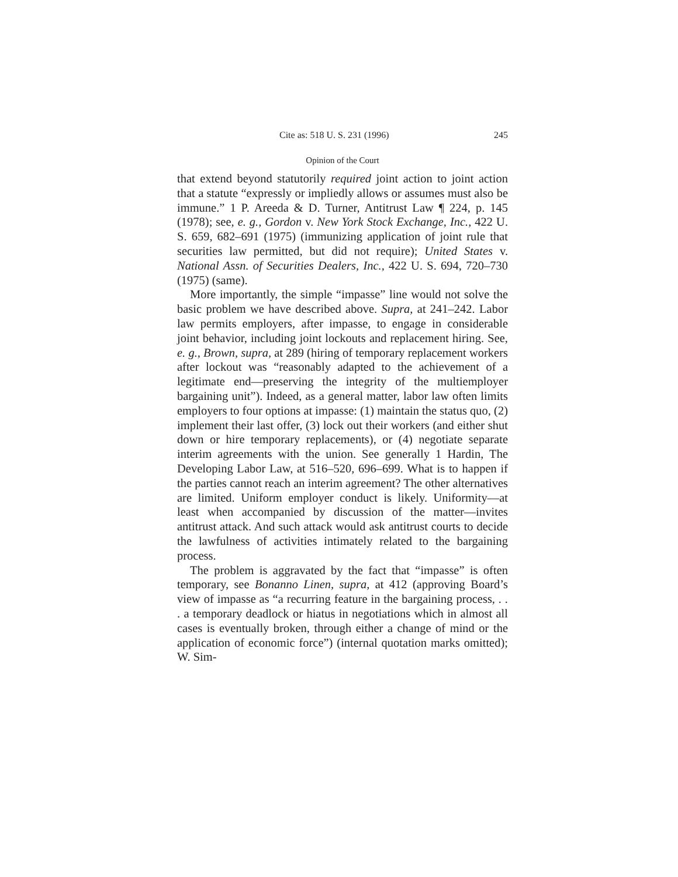Cite as: 518 U. S. 231 (1996) 245
Opinion of the Court
that extend beyond statutorily required joint action to joint action that a statute “expressly or impliedly allows or assumes must also be immune.” 1 P. Areeda & D. Turner, Antitrust Law ¶ 224, p. 145 (1978); see, e. g., Gordon v. New York Stock Exchange, Inc., 422 U. S. 659, 682–691 (1975) (immunizing application of joint rule that securities law permitted, but did not require); United States v. National Assn. of Securities Dealers, Inc., 422 U. S. 694, 720–730 (1975) (same).
More importantly, the simple “impasse” line would not solve the basic problem we have described above. Supra, at 241–242. Labor law permits employers, after impasse, to engage in considerable joint behavior, including joint lockouts and replacement hiring. See, e. g., Brown, supra, at 289 (hiring of temporary replacement workers after lockout was “reasonably adapted to the achievement of a legitimate end—preserving the integrity of the multiemployer bargaining unit”). Indeed, as a general matter, labor law often limits employers to four options at impasse: (1) maintain the status quo, (2) implement their last offer, (3) lock out their workers (and either shut down or hire temporary replacements), or (4) negotiate separate interim agreements with the union. See generally 1 Hardin, The Developing Labor Law, at 516–520, 696–699. What is to happen if the parties cannot reach an interim agreement? The other alternatives are limited. Uniform employer conduct is likely. Uniformity—at least when accompanied by discussion of the matter—invites antitrust attack. And such attack would ask antitrust courts to decide the lawfulness of activities intimately related to the bargaining process.
The problem is aggravated by the fact that “impasse” is often temporary, see Bonanno Linen, supra, at 412 (approving Board’s view of impasse as “a recurring feature in the bargaining process, . . . a temporary deadlock or hiatus in negotiations which in almost all cases is eventually broken, through either a change of mind or the application of economic force”) (internal quotation marks omitted); W. Sim-